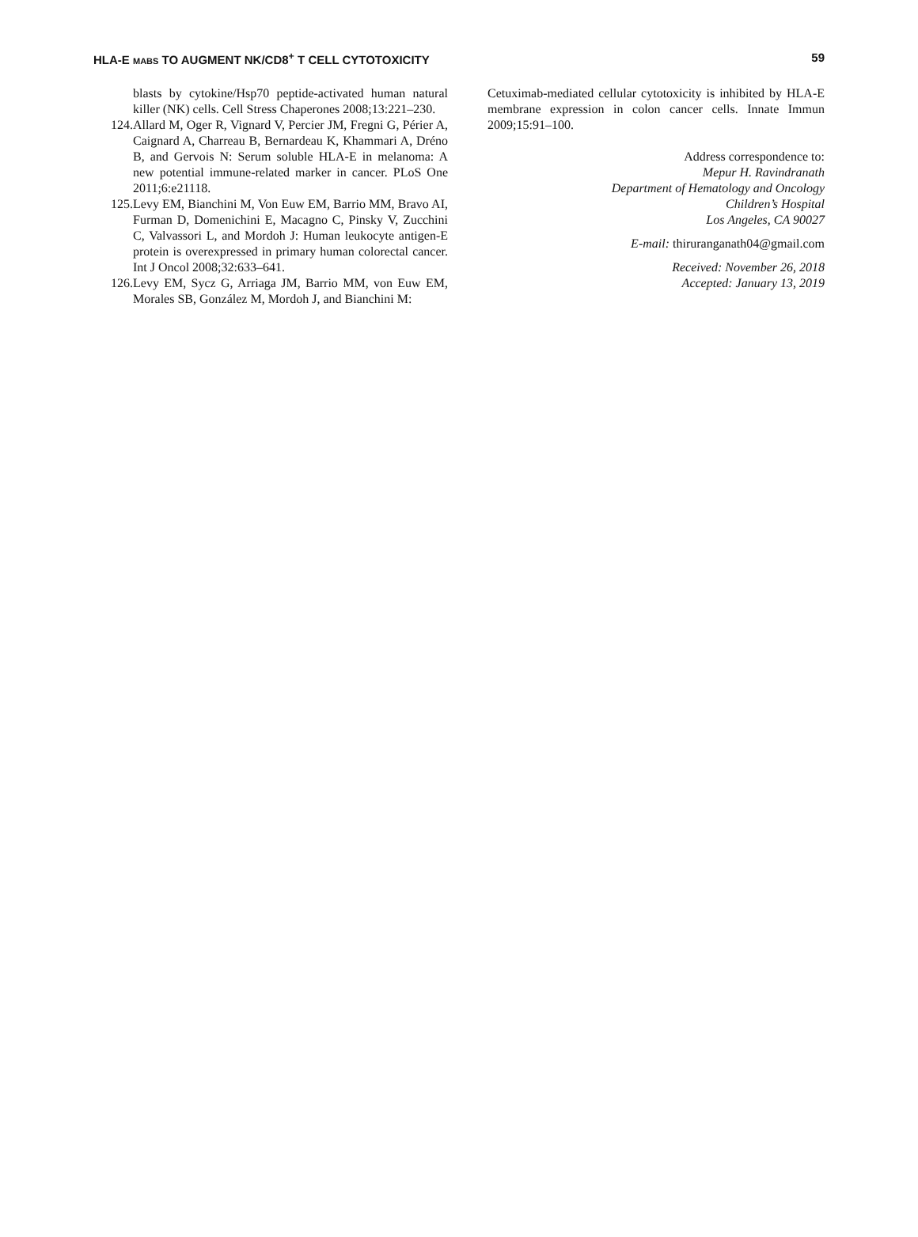HLA-E MABS TO AUGMENT NK/CD8<sup>+</sup> T CELL CYTOTOXICITY 59
blasts by cytokine/Hsp70 peptide-activated human natural killer (NK) cells. Cell Stress Chaperones 2008;13:221–230.
124. Allard M, Oger R, Vignard V, Percier JM, Fregni G, Périer A, Caignard A, Charreau B, Bernardeau K, Khammari A, Dréno B, and Gervois N: Serum soluble HLA-E in melanoma: A new potential immune-related marker in cancer. PLoS One 2011;6:e21118.
125. Levy EM, Bianchini M, Von Euw EM, Barrio MM, Bravo AI, Furman D, Domenichini E, Macagno C, Pinsky V, Zucchini C, Valvassori L, and Mordoh J: Human leukocyte antigen-E protein is overexpressed in primary human colorectal cancer. Int J Oncol 2008;32:633–641.
126. Levy EM, Sycz G, Arriaga JM, Barrio MM, von Euw EM, Morales SB, González M, Mordoh J, and Bianchini M:
Cetuximab-mediated cellular cytotoxicity is inhibited by HLA-E membrane expression in colon cancer cells. Innate Immun 2009;15:91–100.
Address correspondence to:
Mepur H. Ravindranath
Department of Hematology and Oncology
Children’s Hospital
Los Angeles, CA 90027
E-mail: thiruranganath04@gmail.com
Received: November 26, 2018
Accepted: January 13, 2019